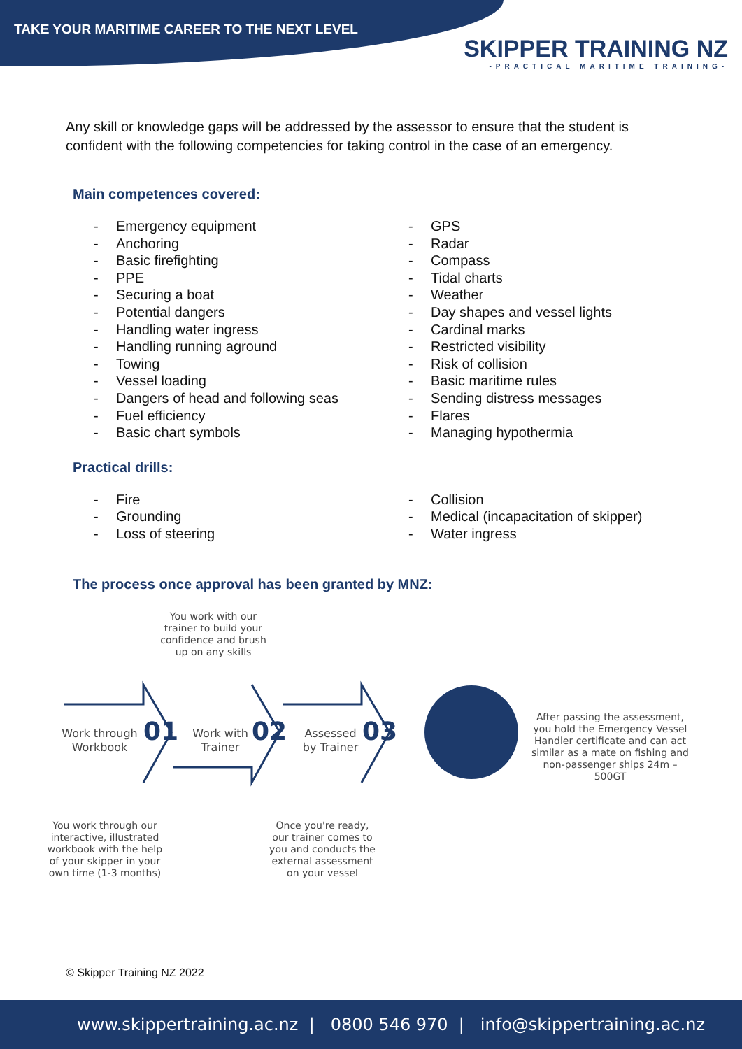TAKE YOUR MARITIME CAREER TO THE NEXT LEVEL
SKIPPER TRAINING NZ
-PRACTICAL MARITIME TRAINING-
Any skill or knowledge gaps will be addressed by the assessor to ensure that the student is confident with the following competencies for taking control in the case of an emergency.
Main competences covered:
- Emergency equipment
- Anchoring
- Basic firefighting
- PPE
- Securing a boat
- Potential dangers
- Handling water ingress
- Handling running aground
- Towing
- Vessel loading
- Dangers of head and following seas
- Fuel efficiency
- Basic chart symbols
- GPS
- Radar
- Compass
- Tidal charts
- Weather
- Day shapes and vessel lights
- Cardinal marks
- Restricted visibility
- Risk of collision
- Basic maritime rules
- Sending distress messages
- Flares
- Managing hypothermia
Practical drills:
- Fire
- Grounding
- Loss of steering
- Collision
- Medical (incapacitation of skipper)
- Water ingress
The process once approval has been granted by MNZ:
You work with our trainer to build your confidence and brush up on any skills
Work through Workbook
01
Work with Trainer
02
Assessed by Trainer
03
After passing the assessment, you hold the Emergency Vessel Handler certificate and can act similar as a mate on fishing and non-passenger ships 24m – 500GT
You work through our interactive, illustrated workbook with the help of your skipper in your own time (1-3 months)
Once you're ready, our trainer comes to you and conducts the external assessment on your vessel
© Skipper Training NZ 2022
www.skippertraining.ac.nz | 0800 546 970 | info@skippertraining.ac.nz